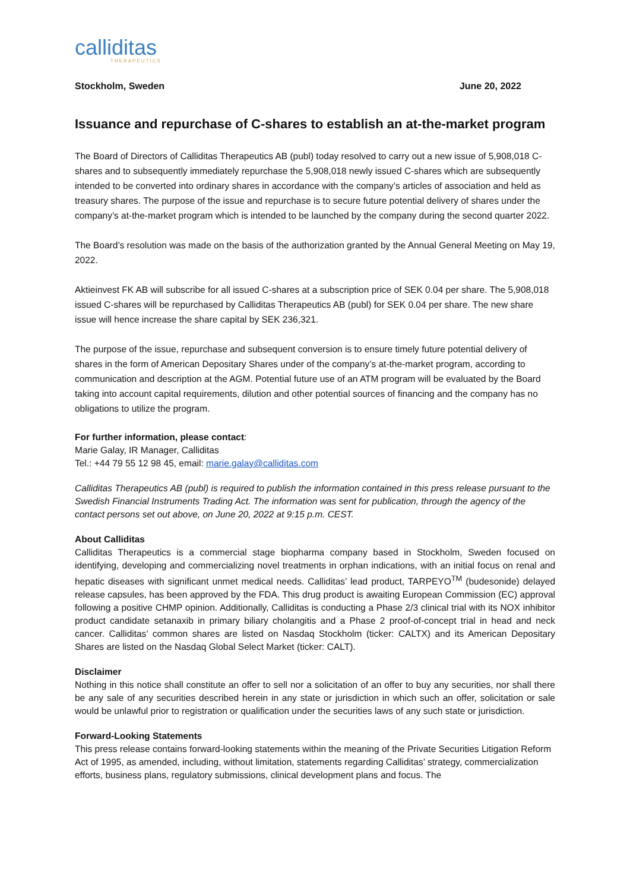calliditas
THERAPEUTICS
Stockholm, Sweden June 20, 2022
Issuance and repurchase of C-shares to establish an at-the-market program
The Board of Directors of Calliditas Therapeutics AB (publ) today resolved to carry out a new issue of 5,908,018 C-shares and to subsequently immediately repurchase the 5,908,018 newly issued C-shares which are subsequently intended to be converted into ordinary shares in accordance with the company’s articles of association and held as treasury shares. The purpose of the issue and repurchase is to secure future potential delivery of shares under the company’s at-the-market program which is intended to be launched by the company during the second quarter 2022.
The Board’s resolution was made on the basis of the authorization granted by the Annual General Meeting on May 19, 2022.
Aktieinvest FK AB will subscribe for all issued C-shares at a subscription price of SEK 0.04 per share. The 5,908,018 issued C-shares will be repurchased by Calliditas Therapeutics AB (publ) for SEK 0.04 per share. The new share issue will hence increase the share capital by SEK 236,321.
The purpose of the issue, repurchase and subsequent conversion is to ensure timely future potential delivery of shares in the form of American Depositary Shares under of the company’s at-the-market program, according to communication and description at the AGM. Potential future use of an ATM program will be evaluated by the Board taking into account capital requirements, dilution and other potential sources of financing and the company has no obligations to utilize the program.
For further information, please contact:
Marie Galay, IR Manager, Calliditas
Tel.: +44 79 55 12 98 45, email: marie.galay@calliditas.com
Calliditas Therapeutics AB (publ) is required to publish the information contained in this press release pursuant to the Swedish Financial Instruments Trading Act. The information was sent for publication, through the agency of the contact persons set out above, on June 20, 2022 at 9:15 p.m. CEST.
About Calliditas
Calliditas Therapeutics is a commercial stage biopharma company based in Stockholm, Sweden focused on identifying, developing and commercializing novel treatments in orphan indications, with an initial focus on renal and hepatic diseases with significant unmet medical needs. Calliditas’ lead product, TARPEYO<sup>TM</sup> (budesonide) delayed release capsules, has been approved by the FDA. This drug product is awaiting European Commission (EC) approval following a positive CHMP opinion. Additionally, Calliditas is conducting a Phase 2/3 clinical trial with its NOX inhibitor product candidate setanaxib in primary biliary cholangitis and a Phase 2 proof-of-concept trial in head and neck cancer. Calliditas’ common shares are listed on Nasdaq Stockholm (ticker: CALTX) and its American Depositary Shares are listed on the Nasdaq Global Select Market (ticker: CALT).
Disclaimer
Nothing in this notice shall constitute an offer to sell nor a solicitation of an offer to buy any securities, nor shall there be any sale of any securities described herein in any state or jurisdiction in which such an offer, solicitation or sale would be unlawful prior to registration or qualification under the securities laws of any such state or jurisdiction.
Forward-Looking Statements
This press release contains forward-looking statements within the meaning of the Private Securities Litigation Reform Act of 1995, as amended, including, without limitation, statements regarding Calliditas’ strategy, commercialization efforts, business plans, regulatory submissions, clinical development plans and focus. The